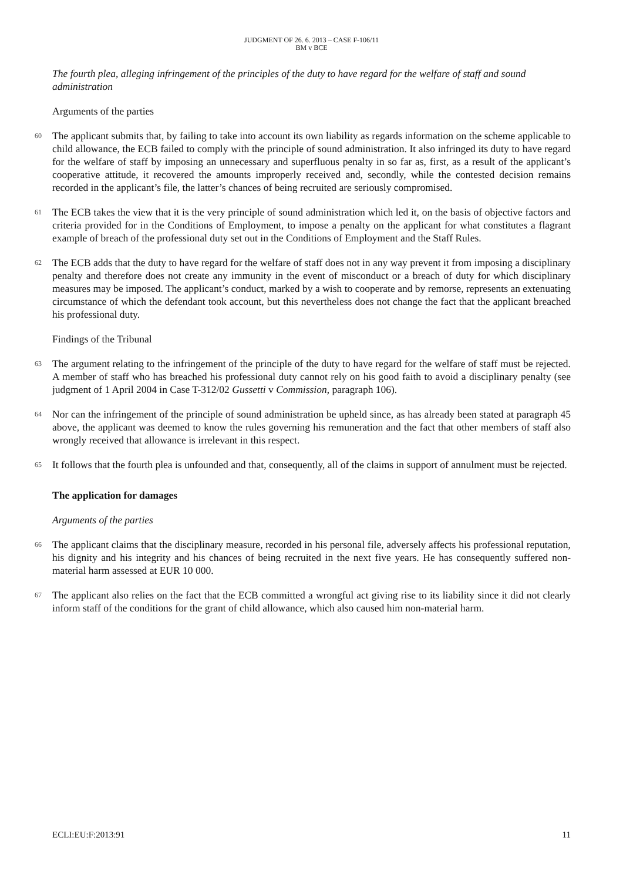JUDGMENT OF 26. 6. 2013 – CASE F-106/11
BM v BCE
The fourth plea, alleging infringement of the principles of the duty to have regard for the welfare of staff and sound administration
Arguments of the parties
60 The applicant submits that, by failing to take into account its own liability as regards information on the scheme applicable to child allowance, the ECB failed to comply with the principle of sound administration. It also infringed its duty to have regard for the welfare of staff by imposing an unnecessary and superfluous penalty in so far as, first, as a result of the applicant’s cooperative attitude, it recovered the amounts improperly received and, secondly, while the contested decision remains recorded in the applicant’s file, the latter’s chances of being recruited are seriously compromised.
61 The ECB takes the view that it is the very principle of sound administration which led it, on the basis of objective factors and criteria provided for in the Conditions of Employment, to impose a penalty on the applicant for what constitutes a flagrant example of breach of the professional duty set out in the Conditions of Employment and the Staff Rules.
62 The ECB adds that the duty to have regard for the welfare of staff does not in any way prevent it from imposing a disciplinary penalty and therefore does not create any immunity in the event of misconduct or a breach of duty for which disciplinary measures may be imposed. The applicant’s conduct, marked by a wish to cooperate and by remorse, represents an extenuating circumstance of which the defendant took account, but this nevertheless does not change the fact that the applicant breached his professional duty.
Findings of the Tribunal
63 The argument relating to the infringement of the principle of the duty to have regard for the welfare of staff must be rejected. A member of staff who has breached his professional duty cannot rely on his good faith to avoid a disciplinary penalty (see judgment of 1 April 2004 in Case T-312/02 Gussetti v Commission, paragraph 106).
64 Nor can the infringement of the principle of sound administration be upheld since, as has already been stated at paragraph 45 above, the applicant was deemed to know the rules governing his remuneration and the fact that other members of staff also wrongly received that allowance is irrelevant in this respect.
65 It follows that the fourth plea is unfounded and that, consequently, all of the claims in support of annulment must be rejected.
The application for damages
Arguments of the parties
66 The applicant claims that the disciplinary measure, recorded in his personal file, adversely affects his professional reputation, his dignity and his integrity and his chances of being recruited in the next five years. He has consequently suffered non-material harm assessed at EUR 10 000.
67 The applicant also relies on the fact that the ECB committed a wrongful act giving rise to its liability since it did not clearly inform staff of the conditions for the grant of child allowance, which also caused him non-material harm.
ECLI:EU:F:2013:91 11